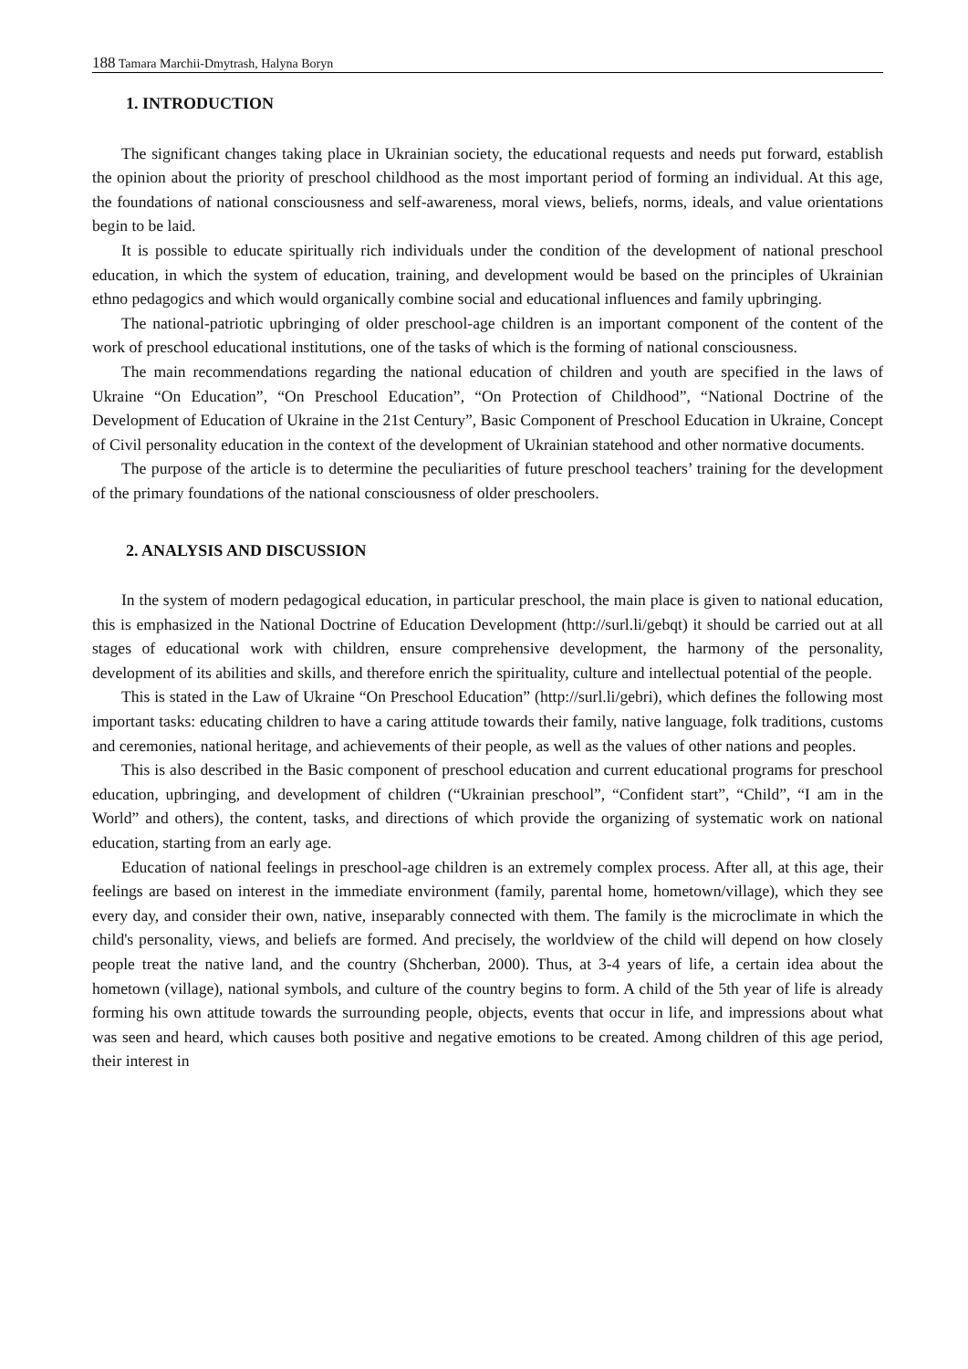188 Tamara Marchii-Dmytrash, Halyna Boryn
1. INTRODUCTION
The significant changes taking place in Ukrainian society, the educational requests and needs put forward, establish the opinion about the priority of preschool childhood as the most important period of forming an individual. At this age, the foundations of national consciousness and self-awareness, moral views, beliefs, norms, ideals, and value orientations begin to be laid.
It is possible to educate spiritually rich individuals under the condition of the development of national preschool education, in which the system of education, training, and development would be based on the principles of Ukrainian ethno pedagogics and which would organically combine social and educational influences and family upbringing.
The national-patriotic upbringing of older preschool-age children is an important component of the content of the work of preschool educational institutions, one of the tasks of which is the forming of national consciousness.
The main recommendations regarding the national education of children and youth are specified in the laws of Ukraine “On Education”, “On Preschool Education”, “On Protection of Childhood”, “National Doctrine of the Development of Education of Ukraine in the 21st Century”, Basic Component of Preschool Education in Ukraine, Concept of Civil personality education in the context of the development of Ukrainian statehood and other normative documents.
The purpose of the article is to determine the peculiarities of future preschool teachers’ training for the development of the primary foundations of the national consciousness of older preschoolers.
2. ANALYSIS AND DISCUSSION
In the system of modern pedagogical education, in particular preschool, the main place is given to national education, this is emphasized in the National Doctrine of Education Development (http://surl.li/gebqt) it should be carried out at all stages of educational work with children, ensure comprehensive development, the harmony of the personality, development of its abilities and skills, and therefore enrich the spirituality, culture and intellectual potential of the people.
This is stated in the Law of Ukraine “On Preschool Education” (http://surl.li/gebri), which defines the following most important tasks: educating children to have a caring attitude towards their family, native language, folk traditions, customs and ceremonies, national heritage, and achievements of their people, as well as the values of other nations and peoples.
This is also described in the Basic component of preschool education and current educational programs for preschool education, upbringing, and development of children (“Ukrainian preschool”, “Confident start”, “Child”, “I am in the World” and others), the content, tasks, and directions of which provide the organizing of systematic work on national education, starting from an early age.
Education of national feelings in preschool-age children is an extremely complex process. After all, at this age, their feelings are based on interest in the immediate environment (family, parental home, hometown/village), which they see every day, and consider their own, native, inseparably connected with them. The family is the microclimate in which the child's personality, views, and beliefs are formed. And precisely, the worldview of the child will depend on how closely people treat the native land, and the country (Shcherban, 2000). Thus, at 3-4 years of life, a certain idea about the hometown (village), national symbols, and culture of the country begins to form. A child of the 5th year of life is already forming his own attitude towards the surrounding people, objects, events that occur in life, and impressions about what was seen and heard, which causes both positive and negative emotions to be created. Among children of this age period, their interest in